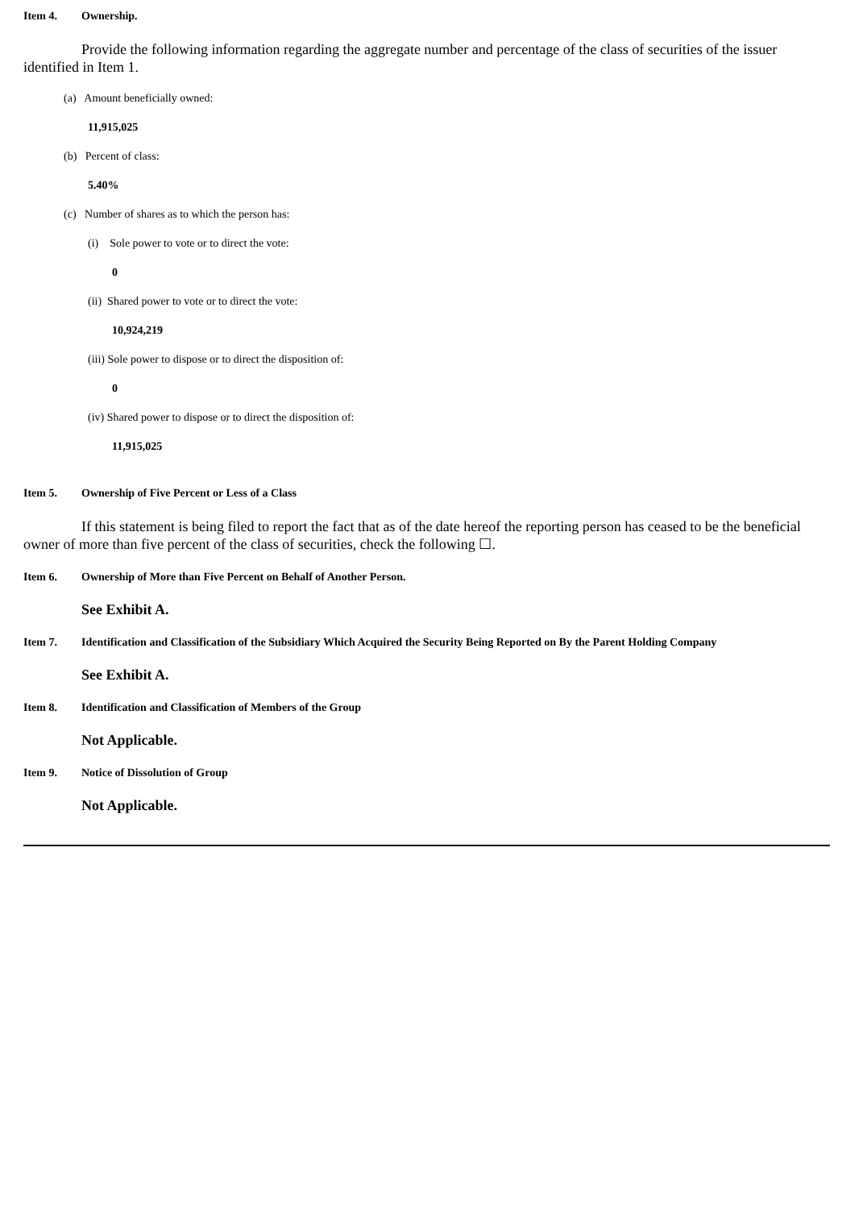Item 4. Ownership.
Provide the following information regarding the aggregate number and percentage of the class of securities of the issuer identified in Item 1.
(a) Amount beneficially owned:
11,915,025
(b) Percent of class:
5.40%
(c) Number of shares as to which the person has:
(i) Sole power to vote or to direct the vote:
0
(ii) Shared power to vote or to direct the vote:
10,924,219
(iii) Sole power to dispose or to direct the disposition of:
0
(iv) Shared power to dispose or to direct the disposition of:
11,915,025
Item 5. Ownership of Five Percent or Less of a Class
If this statement is being filed to report the fact that as of the date hereof the reporting person has ceased to be the beneficial owner of more than five percent of the class of securities, check the following ☐.
Item 6. Ownership of More than Five Percent on Behalf of Another Person.
See Exhibit A.
Item 7. Identification and Classification of the Subsidiary Which Acquired the Security Being Reported on By the Parent Holding Company
See Exhibit A.
Item 8. Identification and Classification of Members of the Group
Not Applicable.
Item 9. Notice of Dissolution of Group
Not Applicable.